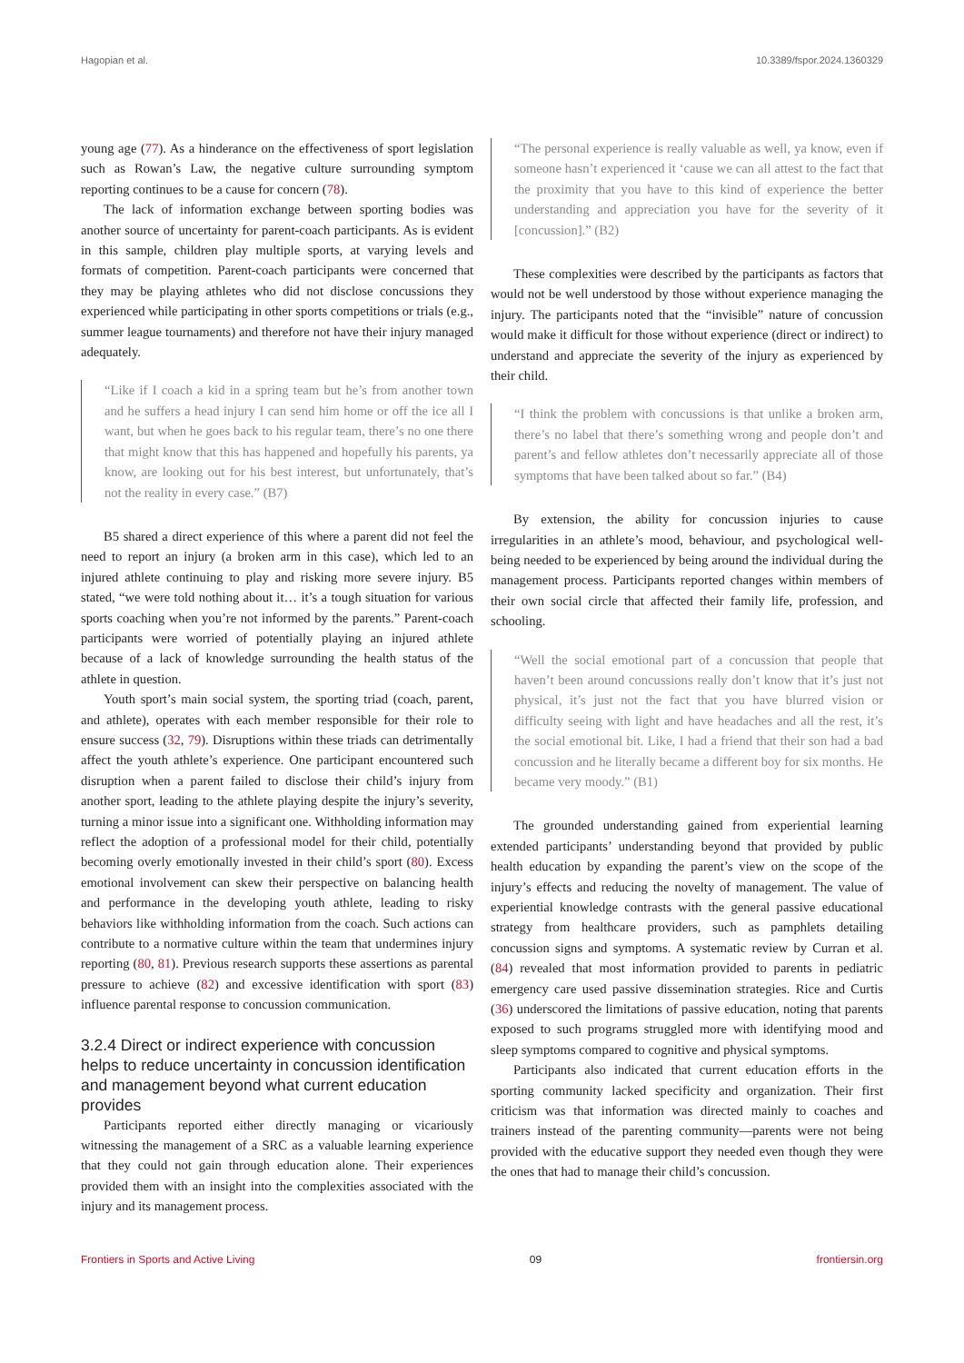Hagopian et al. 10.3389/fspor.2024.1360329
young age (77). As a hinderance on the effectiveness of sport legislation such as Rowan’s Law, the negative culture surrounding symptom reporting continues to be a cause for concern (78).
The lack of information exchange between sporting bodies was another source of uncertainty for parent-coach participants. As is evident in this sample, children play multiple sports, at varying levels and formats of competition. Parent-coach participants were concerned that they may be playing athletes who did not disclose concussions they experienced while participating in other sports competitions or trials (e.g., summer league tournaments) and therefore not have their injury managed adequately.
“Like if I coach a kid in a spring team but he’s from another town and he suffers a head injury I can send him home or off the ice all I want, but when he goes back to his regular team, there’s no one there that might know that this has happened and hopefully his parents, ya know, are looking out for his best interest, but unfortunately, that’s not the reality in every case.” (B7)
B5 shared a direct experience of this where a parent did not feel the need to report an injury (a broken arm in this case), which led to an injured athlete continuing to play and risking more severe injury. B5 stated, “we were told nothing about it… it’s a tough situation for various sports coaching when you’re not informed by the parents.” Parent-coach participants were worried of potentially playing an injured athlete because of a lack of knowledge surrounding the health status of the athlete in question.
Youth sport’s main social system, the sporting triad (coach, parent, and athlete), operates with each member responsible for their role to ensure success (32, 79). Disruptions within these triads can detrimentally affect the youth athlete’s experience. One participant encountered such disruption when a parent failed to disclose their child’s injury from another sport, leading to the athlete playing despite the injury’s severity, turning a minor issue into a significant one. Withholding information may reflect the adoption of a professional model for their child, potentially becoming overly emotionally invested in their child’s sport (80). Excess emotional involvement can skew their perspective on balancing health and performance in the developing youth athlete, leading to risky behaviors like withholding information from the coach. Such actions can contribute to a normative culture within the team that undermines injury reporting (80, 81). Previous research supports these assertions as parental pressure to achieve (82) and excessive identification with sport (83) influence parental response to concussion communication.
3.2.4 Direct or indirect experience with concussion helps to reduce uncertainty in concussion identification and management beyond what current education provides
Participants reported either directly managing or vicariously witnessing the management of a SRC as a valuable learning experience that they could not gain through education alone. Their experiences provided them with an insight into the complexities associated with the injury and its management process.
“The personal experience is really valuable as well, ya know, even if someone hasn’t experienced it ‘cause we can all attest to the fact that the proximity that you have to this kind of experience the better understanding and appreciation you have for the severity of it [concussion].” (B2)
These complexities were described by the participants as factors that would not be well understood by those without experience managing the injury. The participants noted that the “invisible” nature of concussion would make it difficult for those without experience (direct or indirect) to understand and appreciate the severity of the injury as experienced by their child.
“I think the problem with concussions is that unlike a broken arm, there’s no label that there’s something wrong and people don’t and parent’s and fellow athletes don’t necessarily appreciate all of those symptoms that have been talked about so far.” (B4)
By extension, the ability for concussion injuries to cause irregularities in an athlete’s mood, behaviour, and psychological well-being needed to be experienced by being around the individual during the management process. Participants reported changes within members of their own social circle that affected their family life, profession, and schooling.
“Well the social emotional part of a concussion that people that haven’t been around concussions really don’t know that it’s just not physical, it’s just not the fact that you have blurred vision or difficulty seeing with light and have headaches and all the rest, it’s the social emotional bit. Like, I had a friend that their son had a bad concussion and he literally became a different boy for six months. He became very moody.” (B1)
The grounded understanding gained from experiential learning extended participants’ understanding beyond that provided by public health education by expanding the parent’s view on the scope of the injury’s effects and reducing the novelty of management. The value of experiential knowledge contrasts with the general passive educational strategy from healthcare providers, such as pamphlets detailing concussion signs and symptoms. A systematic review by Curran et al. (84) revealed that most information provided to parents in pediatric emergency care used passive dissemination strategies. Rice and Curtis (36) underscored the limitations of passive education, noting that parents exposed to such programs struggled more with identifying mood and sleep symptoms compared to cognitive and physical symptoms.
Participants also indicated that current education efforts in the sporting community lacked specificity and organization. Their first criticism was that information was directed mainly to coaches and trainers instead of the parenting community—parents were not being provided with the educative support they needed even though they were the ones that had to manage their child’s concussion.
Frontiers in Sports and Active Living 09 frontiersin.org